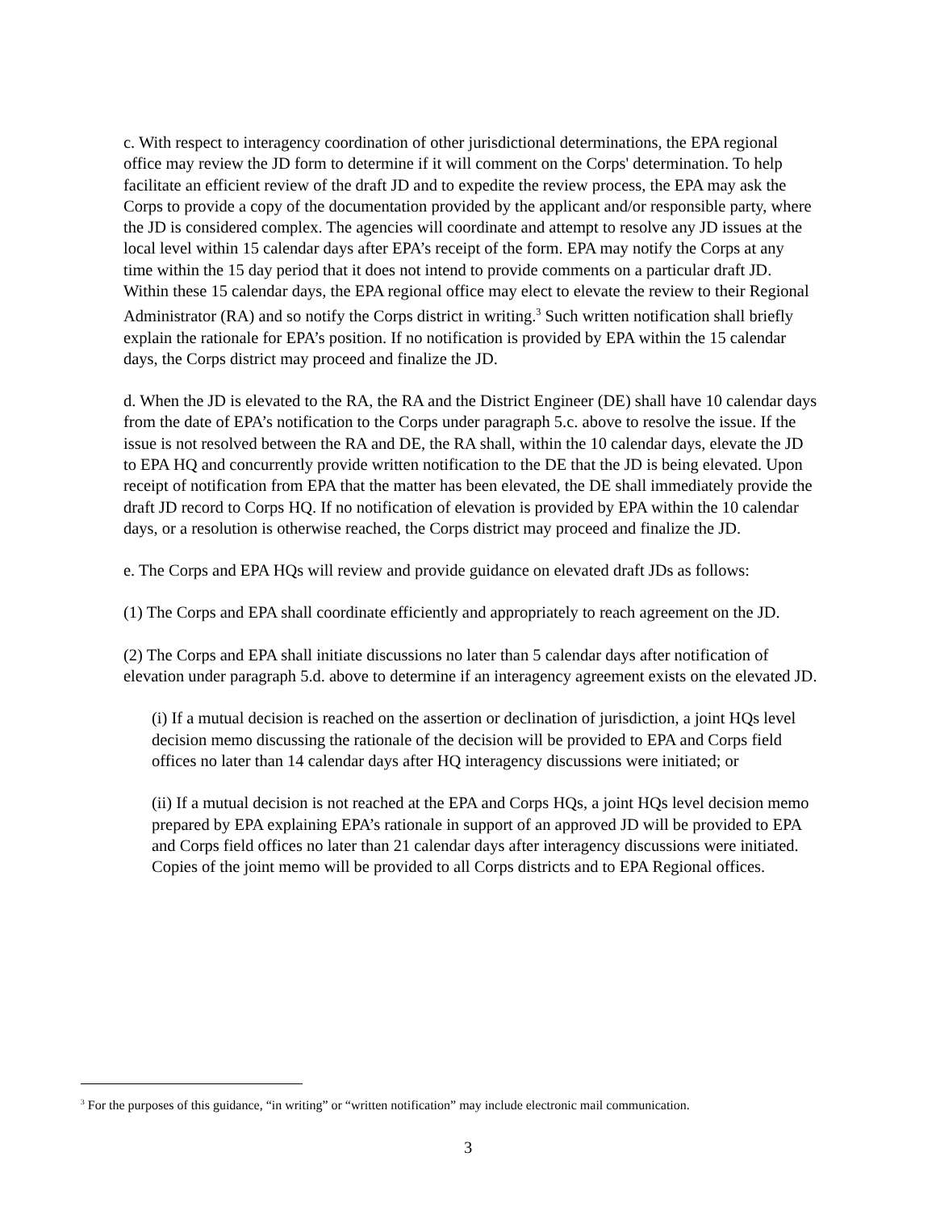c. With respect to interagency coordination of other jurisdictional determinations, the EPA regional office may review the JD form to determine if it will comment on the Corps' determination. To help facilitate an efficient review of the draft JD and to expedite the review process, the EPA may ask the Corps to provide a copy of the documentation provided by the applicant and/or responsible party, where the JD is considered complex. The agencies will coordinate and attempt to resolve any JD issues at the local level within 15 calendar days after EPA’s receipt of the form. EPA may notify the Corps at any time within the 15 day period that it does not intend to provide comments on a particular draft JD. Within these 15 calendar days, the EPA regional office may elect to elevate the review to their Regional Administrator (RA) and so notify the Corps district in writing.<sup>3</sup> Such written notification shall briefly explain the rationale for EPA’s position. If no notification is provided by EPA within the 15 calendar days, the Corps district may proceed and finalize the JD.
d. When the JD is elevated to the RA, the RA and the District Engineer (DE) shall have 10 calendar days from the date of EPA’s notification to the Corps under paragraph 5.c. above to resolve the issue. If the issue is not resolved between the RA and DE, the RA shall, within the 10 calendar days, elevate the JD to EPA HQ and concurrently provide written notification to the DE that the JD is being elevated. Upon receipt of notification from EPA that the matter has been elevated, the DE shall immediately provide the draft JD record to Corps HQ. If no notification of elevation is provided by EPA within the 10 calendar days, or a resolution is otherwise reached, the Corps district may proceed and finalize the JD.
e. The Corps and EPA HQs will review and provide guidance on elevated draft JDs as follows:
(1) The Corps and EPA shall coordinate efficiently and appropriately to reach agreement on the JD.
(2) The Corps and EPA shall initiate discussions no later than 5 calendar days after notification of elevation under paragraph 5.d. above to determine if an interagency agreement exists on the elevated JD.
(i) If a mutual decision is reached on the assertion or declination of jurisdiction, a joint HQs level decision memo discussing the rationale of the decision will be provided to EPA and Corps field offices no later than 14 calendar days after HQ interagency discussions were initiated; or
(ii) If a mutual decision is not reached at the EPA and Corps HQs, a joint HQs level decision memo prepared by EPA explaining EPA’s rationale in support of an approved JD will be provided to EPA and Corps field offices no later than 21 calendar days after interagency discussions were initiated. Copies of the joint memo will be provided to all Corps districts and to EPA Regional offices.
<sup>3</sup> For the purposes of this guidance, “in writing” or “written notification” may include electronic mail communication.
3